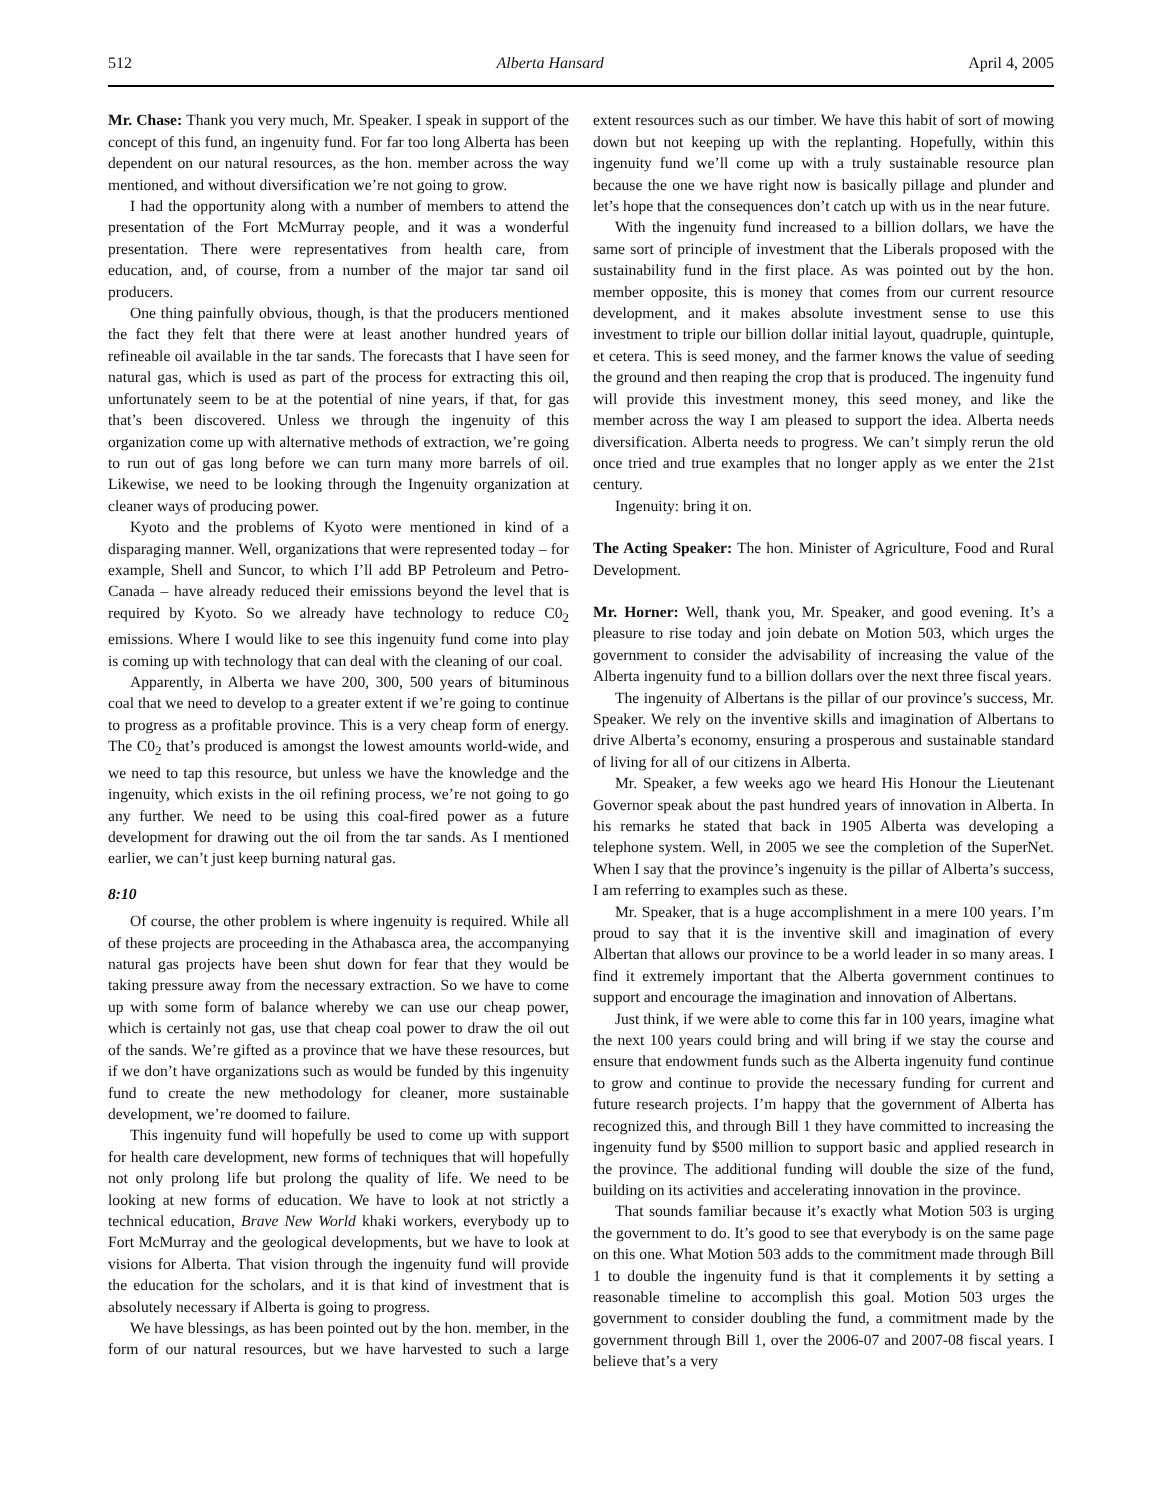512 Alberta Hansard April 4, 2005
Mr. Chase: Thank you very much, Mr. Speaker. I speak in support of the concept of this fund, an ingenuity fund. For far too long Alberta has been dependent on our natural resources, as the hon. member across the way mentioned, and without diversification we’re not going to grow.
I had the opportunity along with a number of members to attend the presentation of the Fort McMurray people, and it was a wonderful presentation. There were representatives from health care, from education, and, of course, from a number of the major tar sand oil producers.
One thing painfully obvious, though, is that the producers mentioned the fact they felt that there were at least another hundred years of refineable oil available in the tar sands. The forecasts that I have seen for natural gas, which is used as part of the process for extracting this oil, unfortunately seem to be at the potential of nine years, if that, for gas that’s been discovered. Unless we through the ingenuity of this organization come up with alternative methods of extraction, we’re going to run out of gas long before we can turn many more barrels of oil. Likewise, we need to be looking through the Ingenuity organization at cleaner ways of producing power.
Kyoto and the problems of Kyoto were mentioned in kind of a disparaging manner. Well, organizations that were represented today – for example, Shell and Suncor, to which I’ll add BP Petroleum and Petro-Canada – have already reduced their emissions beyond the level that is required by Kyoto. So we already have technology to reduce C0<sub>2</sub> emissions. Where I would like to see this ingenuity fund come into play is coming up with technology that can deal with the cleaning of our coal.
Apparently, in Alberta we have 200, 300, 500 years of bituminous coal that we need to develop to a greater extent if we’re going to continue to progress as a profitable province. This is a very cheap form of energy. The C0<sub>2</sub> that’s produced is amongst the lowest amounts world-wide, and we need to tap this resource, but unless we have the knowledge and the ingenuity, which exists in the oil refining process, we’re not going to go any further. We need to be using this coal-fired power as a future development for drawing out the oil from the tar sands. As I mentioned earlier, we can’t just keep burning natural gas.
8:10
Of course, the other problem is where ingenuity is required. While all of these projects are proceeding in the Athabasca area, the accompanying natural gas projects have been shut down for fear that they would be taking pressure away from the necessary extraction. So we have to come up with some form of balance whereby we can use our cheap power, which is certainly not gas, use that cheap coal power to draw the oil out of the sands. We’re gifted as a province that we have these resources, but if we don’t have organizations such as would be funded by this ingenuity fund to create the new methodology for cleaner, more sustainable development, we’re doomed to failure.
This ingenuity fund will hopefully be used to come up with support for health care development, new forms of techniques that will hopefully not only prolong life but prolong the quality of life. We need to be looking at new forms of education. We have to look at not strictly a technical education, Brave New World khaki workers, everybody up to Fort McMurray and the geological developments, but we have to look at visions for Alberta. That vision through the ingenuity fund will provide the education for the scholars, and it is that kind of investment that is absolutely necessary if Alberta is going to progress.
We have blessings, as has been pointed out by the hon. member, in the form of our natural resources, but we have harvested to such a large extent resources such as our timber. We have this habit of sort of mowing down but not keeping up with the replanting. Hopefully, within this ingenuity fund we’ll come up with a truly sustainable resource plan because the one we have right now is basically pillage and plunder and let’s hope that the consequences don’t catch up with us in the near future.
With the ingenuity fund increased to a billion dollars, we have the same sort of principle of investment that the Liberals proposed with the sustainability fund in the first place. As was pointed out by the hon. member opposite, this is money that comes from our current resource development, and it makes absolute investment sense to use this investment to triple our billion dollar initial layout, quadruple, quintuple, et cetera. This is seed money, and the farmer knows the value of seeding the ground and then reaping the crop that is produced. The ingenuity fund will provide this investment money, this seed money, and like the member across the way I am pleased to support the idea. Alberta needs diversification. Alberta needs to progress. We can’t simply rerun the old once tried and true examples that no longer apply as we enter the 21st century.
Ingenuity: bring it on.
The Acting Speaker: The hon. Minister of Agriculture, Food and Rural Development.
Mr. Horner: Well, thank you, Mr. Speaker, and good evening. It’s a pleasure to rise today and join debate on Motion 503, which urges the government to consider the advisability of increasing the value of the Alberta ingenuity fund to a billion dollars over the next three fiscal years.
The ingenuity of Albertans is the pillar of our province’s success, Mr. Speaker. We rely on the inventive skills and imagination of Albertans to drive Alberta’s economy, ensuring a prosperous and sustainable standard of living for all of our citizens in Alberta.
Mr. Speaker, a few weeks ago we heard His Honour the Lieutenant Governor speak about the past hundred years of innovation in Alberta. In his remarks he stated that back in 1905 Alberta was developing a telephone system. Well, in 2005 we see the completion of the SuperNet. When I say that the province’s ingenuity is the pillar of Alberta’s success, I am referring to examples such as these.
Mr. Speaker, that is a huge accomplishment in a mere 100 years. I’m proud to say that it is the inventive skill and imagination of every Albertan that allows our province to be a world leader in so many areas. I find it extremely important that the Alberta government continues to support and encourage the imagination and innovation of Albertans.
Just think, if we were able to come this far in 100 years, imagine what the next 100 years could bring and will bring if we stay the course and ensure that endowment funds such as the Alberta ingenuity fund continue to grow and continue to provide the necessary funding for current and future research projects. I’m happy that the government of Alberta has recognized this, and through Bill 1 they have committed to increasing the ingenuity fund by $500 million to support basic and applied research in the province. The additional funding will double the size of the fund, building on its activities and accelerating innovation in the province.
That sounds familiar because it’s exactly what Motion 503 is urging the government to do. It’s good to see that everybody is on the same page on this one. What Motion 503 adds to the commitment made through Bill 1 to double the ingenuity fund is that it complements it by setting a reasonable timeline to accomplish this goal. Motion 503 urges the government to consider doubling the fund, a commitment made by the government through Bill 1, over the 2006-07 and 2007-08 fiscal years. I believe that’s a very